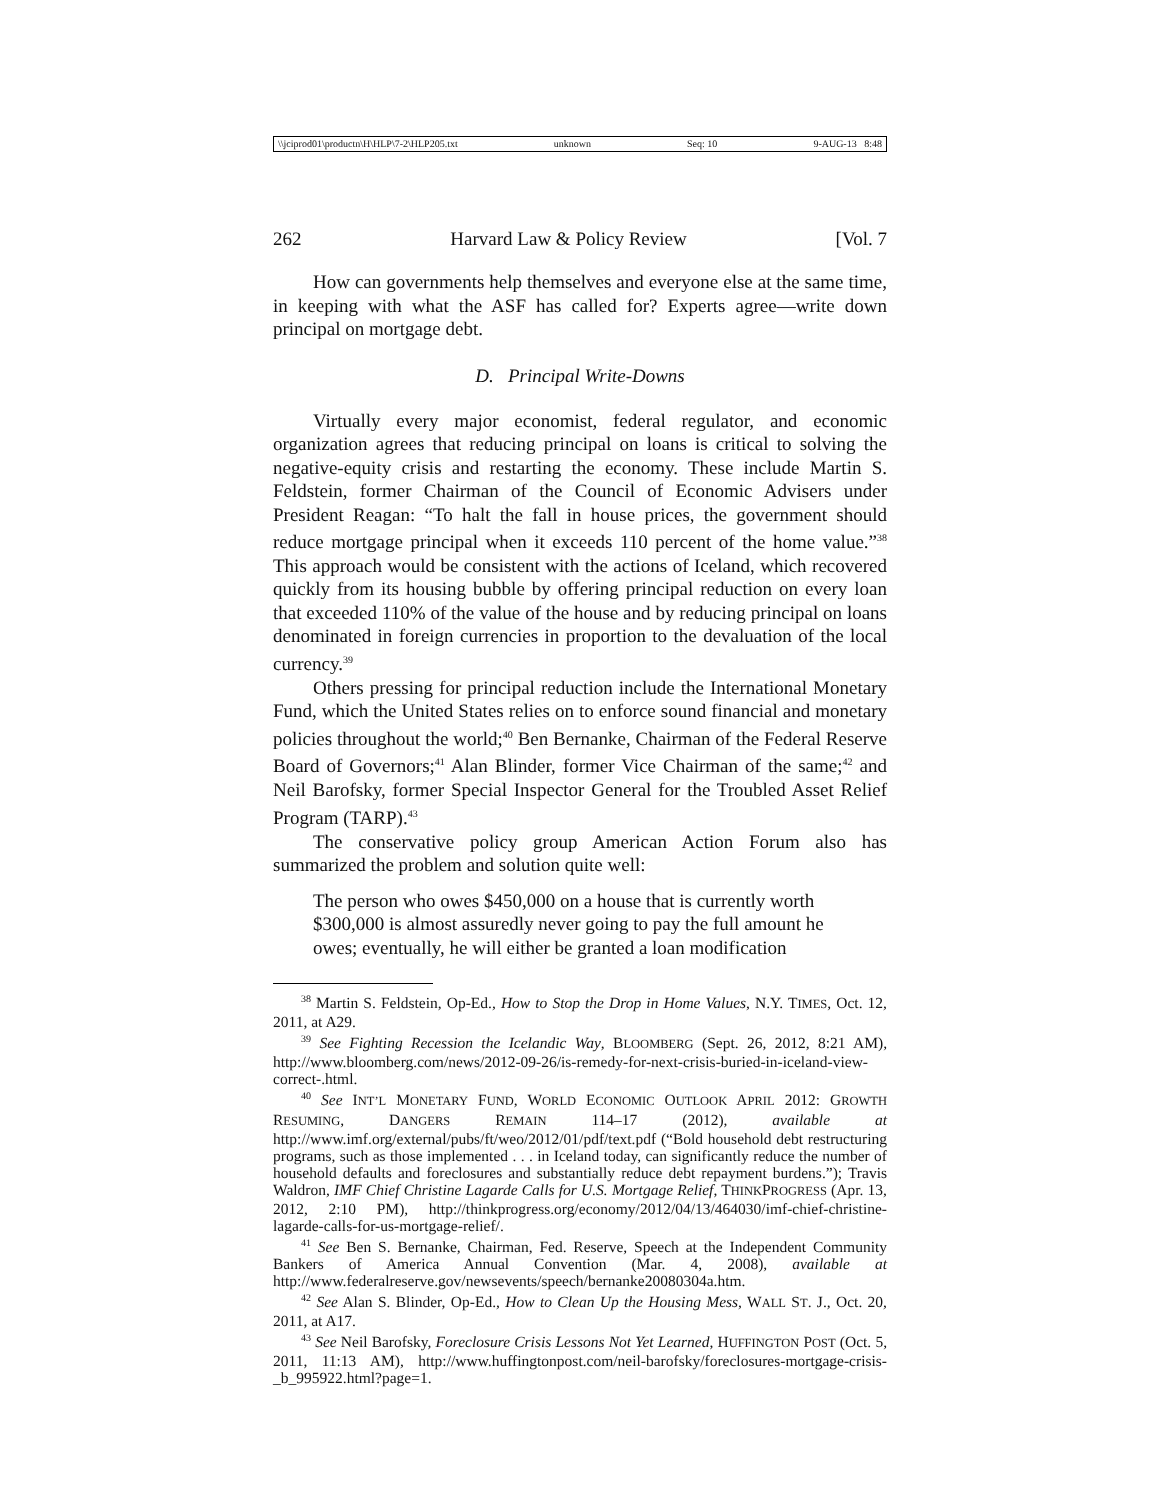\\jciprod01\productn\H\HLP\7-2\HLP205.txt unknown Seq: 10 9-AUG-13 8:48
262 Harvard Law & Policy Review [Vol. 7
How can governments help themselves and everyone else at the same time, in keeping with what the ASF has called for? Experts agree—write down principal on mortgage debt.
D. Principal Write-Downs
Virtually every major economist, federal regulator, and economic organization agrees that reducing principal on loans is critical to solving the negative-equity crisis and restarting the economy. These include Martin S. Feldstein, former Chairman of the Council of Economic Advisers under President Reagan: “To halt the fall in house prices, the government should reduce mortgage principal when it exceeds 110 percent of the home value.”<sup>38</sup> This approach would be consistent with the actions of Iceland, which recovered quickly from its housing bubble by offering principal reduction on every loan that exceeded 110% of the value of the house and by reducing principal on loans denominated in foreign currencies in proportion to the devaluation of the local currency.<sup>39</sup>
Others pressing for principal reduction include the International Monetary Fund, which the United States relies on to enforce sound financial and monetary policies throughout the world;<sup>40</sup> Ben Bernanke, Chairman of the Federal Reserve Board of Governors;<sup>41</sup> Alan Blinder, former Vice Chairman of the same;<sup>42</sup> and Neil Barofsky, former Special Inspector General for the Troubled Asset Relief Program (TARP).<sup>43</sup>
The conservative policy group American Action Forum also has summarized the problem and solution quite well:
The person who owes $450,000 on a house that is currently worth $300,000 is almost assuredly never going to pay the full amount he owes; eventually, he will either be granted a loan modification
<sup>38</sup> Martin S. Feldstein, Op-Ed., How to Stop the Drop in Home Values, N.Y. TIMES, Oct. 12, 2011, at A29.
<sup>39</sup> See Fighting Recession the Icelandic Way, BLOOMBERG (Sept. 26, 2012, 8:21 AM), http://www.bloomberg.com/news/2012-09-26/is-remedy-for-next-crisis-buried-in-iceland-view-correct-.html.
<sup>40</sup> See INT’L MONETARY FUND, WORLD ECONOMIC OUTLOOK APRIL 2012: GROWTH RESUMING, DANGERS REMAIN 114–17 (2012), available at http://www.imf.org/external/pubs/ft/weo/2012/01/pdf/text.pdf (“Bold household debt restructuring programs, such as those implemented . . . in Iceland today, can significantly reduce the number of household defaults and foreclosures and substantially reduce debt repayment burdens.”); Travis Waldron, IMF Chief Christine Lagarde Calls for U.S. Mortgage Relief, THINKPROGRESS (Apr. 13, 2012, 2:10 PM), http://thinkprogress.org/economy/2012/04/13/464030/imf-chief-christine-lagarde-calls-for-us-mortgage-relief/.
<sup>41</sup> See Ben S. Bernanke, Chairman, Fed. Reserve, Speech at the Independent Community Bankers of America Annual Convention (Mar. 4, 2008), available at http://www.federalreserve.gov/newsevents/speech/bernanke20080304a.htm.
<sup>42</sup> See Alan S. Blinder, Op-Ed., How to Clean Up the Housing Mess, WALL ST. J., Oct. 20, 2011, at A17.
<sup>43</sup> See Neil Barofsky, Foreclosure Crisis Lessons Not Yet Learned, HUFFINGTON POST (Oct. 5, 2011, 11:13 AM), http://www.huffingtonpost.com/neil-barofsky/foreclosures-mortgage-crisis-_b_995922.html?page=1.